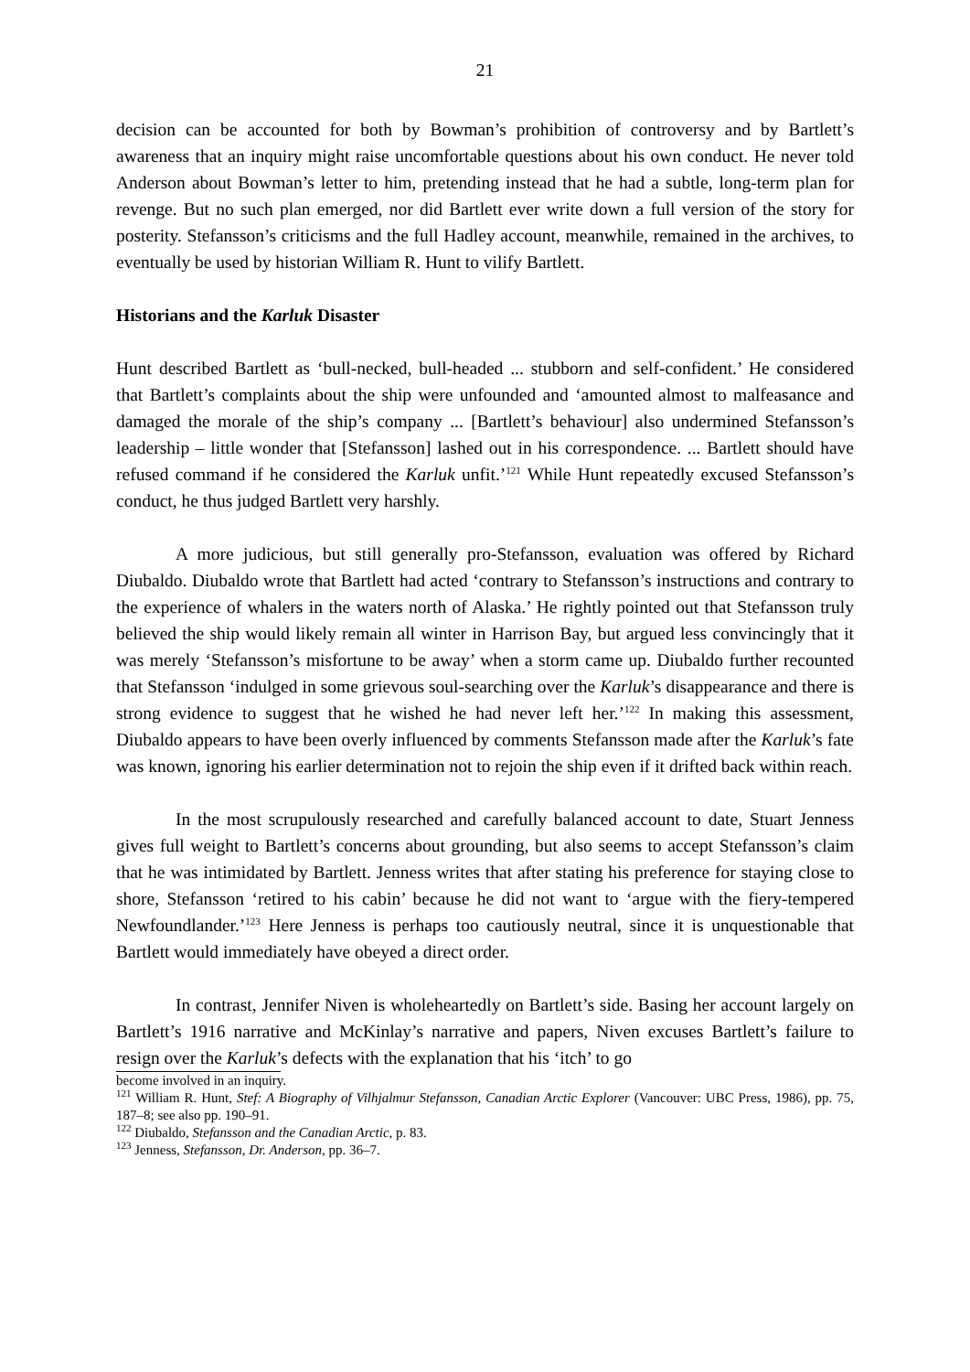21
decision can be accounted for both by Bowman’s prohibition of controversy and by Bartlett’s awareness that an inquiry might raise uncomfortable questions about his own conduct. He never told Anderson about Bowman’s letter to him, pretending instead that he had a subtle, long-term plan for revenge. But no such plan emerged, nor did Bartlett ever write down a full version of the story for posterity. Stefansson’s criticisms and the full Hadley account, meanwhile, remained in the archives, to eventually be used by historian William R. Hunt to vilify Bartlett.
Historians and the Karluk Disaster
Hunt described Bartlett as ‘bull-necked, bull-headed ... stubborn and self-confident.’ He considered that Bartlett’s complaints about the ship were unfounded and ‘amounted almost to malfeasance and damaged the morale of the ship’s company ... [Bartlett’s behaviour] also undermined Stefansson’s leadership – little wonder that [Stefansson] lashed out in his correspondence. ... Bartlett should have refused command if he considered the Karluk unfit.’<sup>121</sup> While Hunt repeatedly excused Stefansson’s conduct, he thus judged Bartlett very harshly.
A more judicious, but still generally pro-Stefansson, evaluation was offered by Richard Diubaldo. Diubaldo wrote that Bartlett had acted ‘contrary to Stefansson’s instructions and contrary to the experience of whalers in the waters north of Alaska.’ He rightly pointed out that Stefansson truly believed the ship would likely remain all winter in Harrison Bay, but argued less convincingly that it was merely ‘Stefansson’s misfortune to be away’ when a storm came up. Diubaldo further recounted that Stefansson ‘indulged in some grievous soul-searching over the Karluk’s disappearance and there is strong evidence to suggest that he wished he had never left her.’<sup>122</sup> In making this assessment, Diubaldo appears to have been overly influenced by comments Stefansson made after the Karluk’s fate was known, ignoring his earlier determination not to rejoin the ship even if it drifted back within reach.
In the most scrupulously researched and carefully balanced account to date, Stuart Jenness gives full weight to Bartlett’s concerns about grounding, but also seems to accept Stefansson’s claim that he was intimidated by Bartlett. Jenness writes that after stating his preference for staying close to shore, Stefansson ‘retired to his cabin’ because he did not want to ‘argue with the fiery-tempered Newfoundlander.’<sup>123</sup> Here Jenness is perhaps too cautiously neutral, since it is unquestionable that Bartlett would immediately have obeyed a direct order.
In contrast, Jennifer Niven is wholeheartedly on Bartlett’s side. Basing her account largely on Bartlett’s 1916 narrative and McKinlay’s narrative and papers, Niven excuses Bartlett’s failure to resign over the Karluk’s defects with the explanation that his ‘itch’ to go
become involved in an inquiry.
<sup>121</sup> William R. Hunt, Stef: A Biography of Vilhjalmur Stefansson, Canadian Arctic Explorer (Vancouver: UBC Press, 1986), pp. 75, 187–8; see also pp. 190–91.
<sup>122</sup> Diubaldo, Stefansson and the Canadian Arctic, p. 83.
<sup>123</sup> Jenness, Stefansson, Dr. Anderson, pp. 36–7.